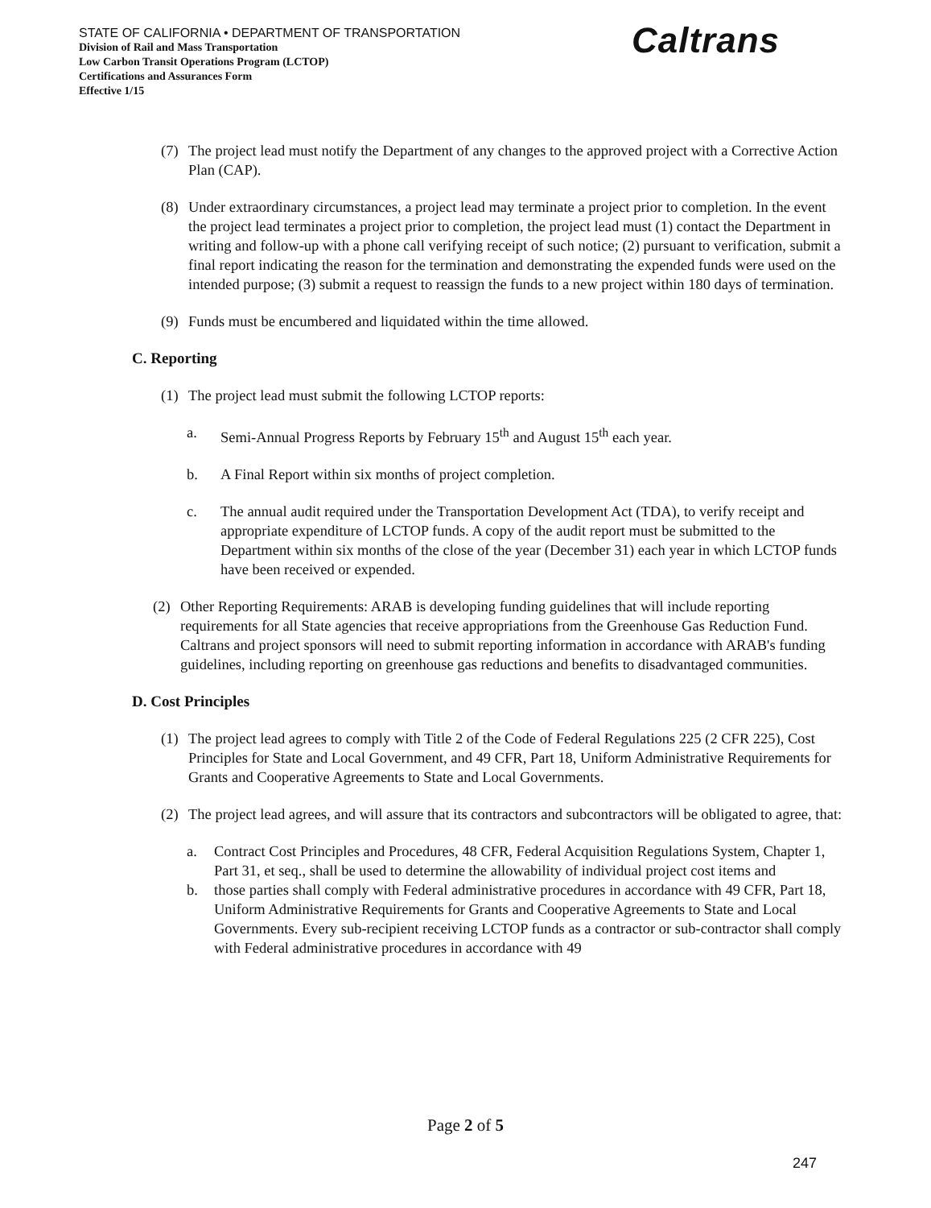STATE OF CALIFORNIA • DEPARTMENT OF TRANSPORTATION
Division of Rail and Mass Transportation
Low Carbon Transit Operations Program (LCTOP)
Certifications and Assurances Form
Effective 1/15
Caltrans
(7) The project lead must notify the Department of any changes to the approved project with a Corrective Action Plan (CAP).
(8) Under extraordinary circumstances, a project lead may terminate a project prior to completion. In the event the project lead terminates a project prior to completion, the project lead must (1) contact the Department in writing and follow-up with a phone call verifying receipt of such notice; (2) pursuant to verification, submit a final report indicating the reason for the termination and demonstrating the expended funds were used on the intended purpose; (3) submit a request to reassign the funds to a new project within 180 days of termination.
(9) Funds must be encumbered and liquidated within the time allowed.
C. Reporting
(1) The project lead must submit the following LCTOP reports:
a. Semi-Annual Progress Reports by February 15<sup>th</sup> and August 15<sup>th</sup> each year.
b. A Final Report within six months of project completion.
c. The annual audit required under the Transportation Development Act (TDA), to verify receipt and appropriate expenditure of LCTOP funds. A copy of the audit report must be submitted to the Department within six months of the close of the year (December 31) each year in which LCTOP funds have been received or expended.
(2) Other Reporting Requirements: ARAB is developing funding guidelines that will include reporting requirements for all State agencies that receive appropriations from the Greenhouse Gas Reduction Fund. Caltrans and project sponsors will need to submit reporting information in accordance with ARAB's funding guidelines, including reporting on greenhouse gas reductions and benefits to disadvantaged communities.
D. Cost Principles
(1) The project lead agrees to comply with Title 2 of the Code of Federal Regulations 225 (2 CFR 225), Cost Principles for State and Local Government, and 49 CFR, Part 18, Uniform Administrative Requirements for Grants and Cooperative Agreements to State and Local Governments.
(2) The project lead agrees, and will assure that its contractors and subcontractors will be obligated to agree, that:
a. Contract Cost Principles and Procedures, 48 CFR, Federal Acquisition Regulations System, Chapter 1, Part 31, et seq., shall be used to determine the allowability of individual project cost items and
b. those parties shall comply with Federal administrative procedures in accordance with 49 CFR, Part 18, Uniform Administrative Requirements for Grants and Cooperative Agreements to State and Local Governments. Every sub-recipient receiving LCTOP funds as a contractor or sub-contractor shall comply with Federal administrative procedures in accordance with 49
Page 2 of 5
247